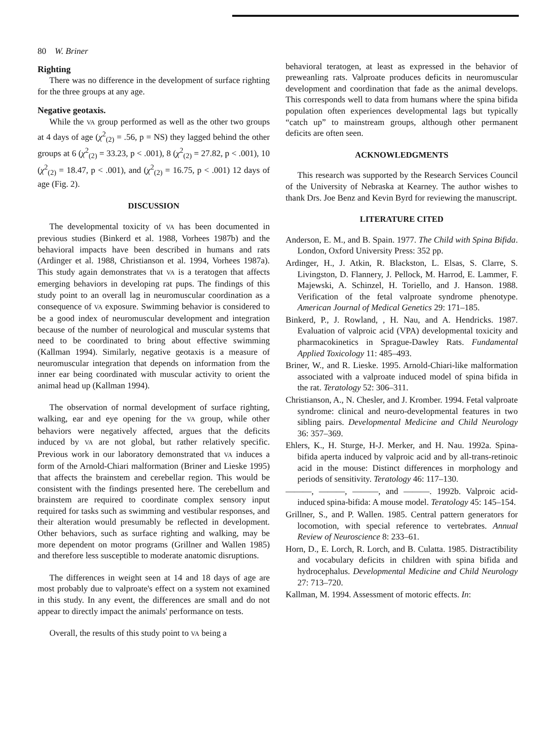80 W. Briner
Righting
There was no difference in the development of surface righting for the three groups at any age.
Negative geotaxis.
While the VA group performed as well as the other two groups at 4 days of age (χ<sup>2</sup><sub>(2)</sub> = .56, p = NS) they lagged behind the other groups at 6 (χ<sup>2</sup><sub>(2)</sub> = 33.23, p < .001), 8 (χ<sup>2</sup><sub>(2)</sub> = 27.82, p < .001), 10 (χ<sup>2</sup><sub>(2)</sub> = 18.47, p < .001), and (χ<sup>2</sup><sub>(2)</sub> = 16.75, p < .001) 12 days of age (Fig. 2).
DISCUSSION
The developmental toxicity of VA has been documented in previous studies (Binkerd et al. 1988, Vorhees 1987b) and the behavioral impacts have been described in humans and rats (Ardinger et al. 1988, Christianson et al. 1994, Vorhees 1987a). This study again demonstrates that VA is a teratogen that affects emerging behaviors in developing rat pups. The findings of this study point to an overall lag in neuromuscular coordination as a consequence of VA exposure. Swimming behavior is considered to be a good index of neuromuscular development and integration because of the number of neurological and muscular systems that need to be coordinated to bring about effective swimming (Kallman 1994). Similarly, negative geotaxis is a measure of neuromuscular integration that depends on information from the inner ear being coordinated with muscular activity to orient the animal head up (Kallman 1994).
The observation of normal development of surface righting, walking, ear and eye opening for the VA group, while other behaviors were negatively affected, argues that the deficits induced by VA are not global, but rather relatively specific. Previous work in our laboratory demonstrated that VA induces a form of the Arnold-Chiari malformation (Briner and Lieske 1995) that affects the brainstem and cerebellar region. This would be consistent with the findings presented here. The cerebellum and brainstem are required to coordinate complex sensory input required for tasks such as swimming and vestibular responses, and their alteration would presumably be reflected in development. Other behaviors, such as surface righting and walking, may be more dependent on motor programs (Grillner and Wallen 1985) and therefore less susceptible to moderate anatomic disruptions.
The differences in weight seen at 14 and 18 days of age are most probably due to valproate's effect on a system not examined in this study. In any event, the differences are small and do not appear to directly impact the animals' performance on tests.
Overall, the results of this study point to VA being a
behavioral teratogen, at least as expressed in the behavior of preweanling rats. Valproate produces deficits in neuromuscular development and coordination that fade as the animal develops. This corresponds well to data from humans where the spina bifida population often experiences developmental lags but typically “catch up” to mainstream groups, although other permanent deficits are often seen.
ACKNOWLEDGMENTS
This research was supported by the Research Services Council of the University of Nebraska at Kearney. The author wishes to thank Drs. Joe Benz and Kevin Byrd for reviewing the manuscript.
LITERATURE CITED
Anderson, E. M., and B. Spain. 1977. The Child with Spina Bifida. London, Oxford University Press: 352 pp.
Ardinger, H., J. Atkin, R. Blackston, L. Elsas, S. Clarre, S. Livingston, D. Flannery, J. Pellock, M. Harrod, E. Lammer, F. Majewski, A. Schinzel, H. Toriello, and J. Hanson. 1988. Verification of the fetal valproate syndrome phenotype. American Journal of Medical Genetics 29: 171–185.
Binkerd, P., J. Rowland, , H. Nau, and A. Hendricks. 1987. Evaluation of valproic acid (VPA) developmental toxicity and pharmacokinetics in Sprague-Dawley Rats. Fundamental Applied Toxicology 11: 485–493.
Briner, W., and R. Lieske. 1995. Arnold-Chiari-like malformation associated with a valproate induced model of spina bifida in the rat. Teratology 52: 306–311.
Christianson, A., N. Chesler, and J. Kromber. 1994. Fetal valproate syndrome: clinical and neuro-developmental features in two sibling pairs. Developmental Medicine and Child Neurology 36: 357–369.
Ehlers, K., H. Sturge, H-J. Merker, and H. Nau. 1992a. Spina-bifida aperta induced by valproic acid and by all-trans-retinoic acid in the mouse: Distinct differences in morphology and periods of sensitivity. Teratology 46: 117–130.
———, ———, ———, and ———. 1992b. Valproic acid-induced spina-bifida: A mouse model. Teratology 45: 145–154.
Grillner, S., and P. Wallen. 1985. Central pattern generators for locomotion, with special reference to vertebrates. Annual Review of Neuroscience 8: 233–61.
Horn, D., E. Lorch, R. Lorch, and B. Culatta. 1985. Distractibility and vocabulary deficits in children with spina bifida and hydrocephalus. Developmental Medicine and Child Neurology 27: 713–720.
Kallman, M. 1994. Assessment of motoric effects. In: